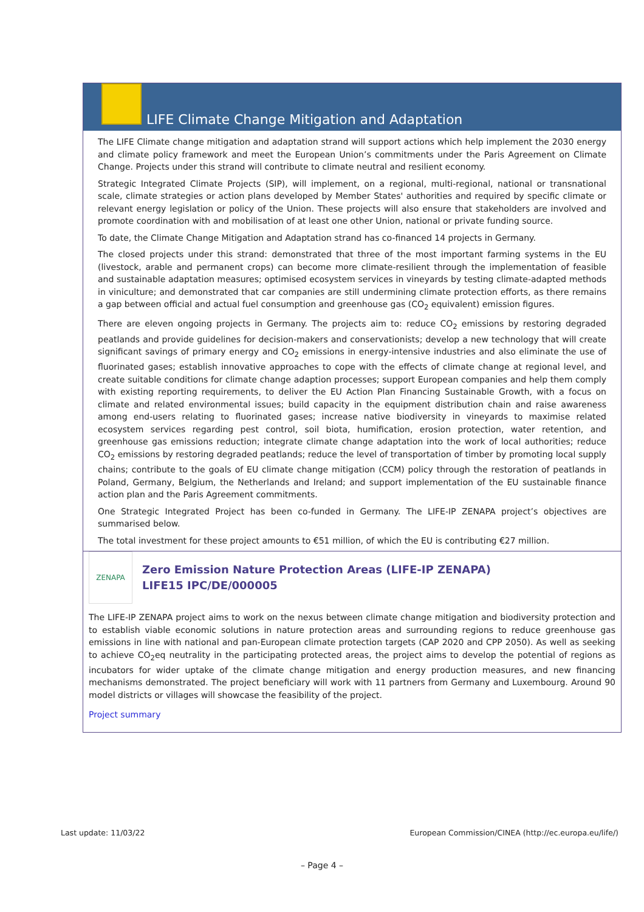LIFE Climate Change Mitigation and Adaptation
The LIFE Climate change mitigation and adaptation strand will support actions which help implement the 2030 energy and climate policy framework and meet the European Union’s commitments under the Paris Agreement on Climate Change. Projects under this strand will contribute to climate neutral and resilient economy.
Strategic Integrated Climate Projects (SIP), will implement, on a regional, multi-regional, national or transnational scale, climate strategies or action plans developed by Member States' authorities and required by specific climate or relevant energy legislation or policy of the Union. These projects will also ensure that stakeholders are involved and promote coordination with and mobilisation of at least one other Union, national or private funding source.
To date, the Climate Change Mitigation and Adaptation strand has co-financed 14 projects in Germany.
The closed projects under this strand: demonstrated that three of the most important farming systems in the EU (livestock, arable and permanent crops) can become more climate-resilient through the implementation of feasible and sustainable adaptation measures; optimised ecosystem services in vineyards by testing climate-adapted methods in viniculture; and demonstrated that car companies are still undermining climate protection efforts, as there remains a gap between official and actual fuel consumption and greenhouse gas (CO<sub>2</sub> equivalent) emission figures.
There are eleven ongoing projects in Germany. The projects aim to: reduce CO<sub>2</sub> emissions by restoring degraded peatlands and provide guidelines for decision-makers and conservationists; develop a new technology that will create significant savings of primary energy and CO<sub>2</sub> emissions in energy-intensive industries and also eliminate the use of fluorinated gases; establish innovative approaches to cope with the effects of climate change at regional level, and create suitable conditions for climate change adaption processes; support European companies and help them comply with existing reporting requirements, to deliver the EU Action Plan Financing Sustainable Growth, with a focus on climate and related environmental issues; build capacity in the equipment distribution chain and raise awareness among end-users relating to fluorinated gases; increase native biodiversity in vineyards to maximise related ecosystem services regarding pest control, soil biota, humification, erosion protection, water retention, and greenhouse gas emissions reduction; integrate climate change adaptation into the work of local authorities; reduce CO<sub>2</sub> emissions by restoring degraded peatlands; reduce the level of transportation of timber by promoting local supply chains; contribute to the goals of EU climate change mitigation (CCM) policy through the restoration of peatlands in Poland, Germany, Belgium, the Netherlands and Ireland; and support implementation of the EU sustainable finance action plan and the Paris Agreement commitments.
One Strategic Integrated Project has been co-funded in Germany. The LIFE-IP ZENAPA project’s objectives are summarised below.
The total investment for these project amounts to €51 million, of which the EU is contributing €27 million.
ZENAPA
Zero Emission Nature Protection Areas (LIFE-IP ZENAPA)
LIFE15 IPC/DE/000005
The LIFE-IP ZENAPA project aims to work on the nexus between climate change mitigation and biodiversity protection and to establish viable economic solutions in nature protection areas and surrounding regions to reduce greenhouse gas emissions in line with national and pan-European climate protection targets (CAP 2020 and CPP 2050). As well as seeking to achieve CO<sub>2</sub>eq neutrality in the participating protected areas, the project aims to develop the potential of regions as incubators for wider uptake of the climate change mitigation and energy production measures, and new financing mechanisms demonstrated. The project beneficiary will work with 11 partners from Germany and Luxembourg. Around 90 model districts or villages will showcase the feasibility of the project.
Project summary
Last update: 11/03/22 European Commission/CINEA (http://ec.europa.eu/life/)
– Page 4 –